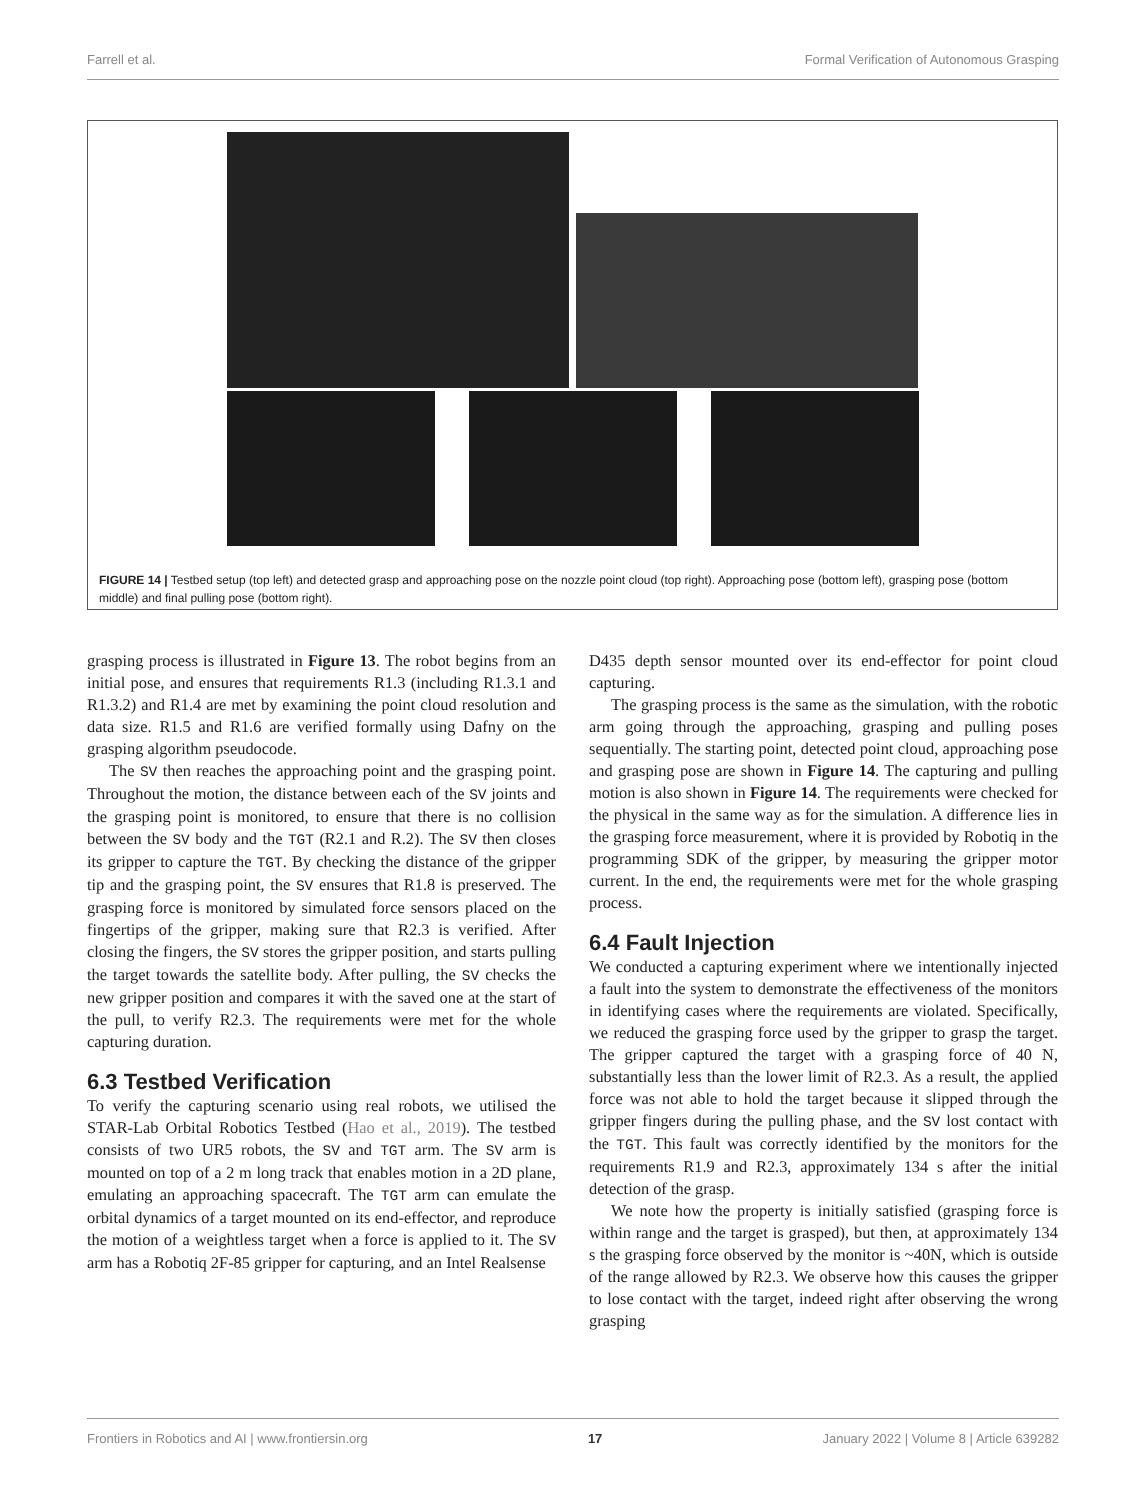Farrell et al. Formal Verification of Autonomous Grasping
FIGURE 14 | Testbed setup (top left) and detected grasp and approaching pose on the nozzle point cloud (top right). Approaching pose (bottom left), grasping pose (bottom middle) and final pulling pose (bottom right).
grasping process is illustrated in Figure 13. The robot begins from an initial pose, and ensures that requirements R1.3 (including R1.3.1 and R1.3.2) and R1.4 are met by examining the point cloud resolution and data size. R1.5 and R1.6 are verified formally using Dafny on the grasping algorithm pseudocode.
The SV then reaches the approaching point and the grasping point. Throughout the motion, the distance between each of the SV joints and the grasping point is monitored, to ensure that there is no collision between the SV body and the TGT (R2.1 and R.2). The SV then closes its gripper to capture the TGT. By checking the distance of the gripper tip and the grasping point, the SV ensures that R1.8 is preserved. The grasping force is monitored by simulated force sensors placed on the fingertips of the gripper, making sure that R2.3 is verified. After closing the fingers, the SV stores the gripper position, and starts pulling the target towards the satellite body. After pulling, the SV checks the new gripper position and compares it with the saved one at the start of the pull, to verify R2.3. The requirements were met for the whole capturing duration.
6.3 Testbed Verification
To verify the capturing scenario using real robots, we utilised the STAR-Lab Orbital Robotics Testbed (Hao et al., 2019). The testbed consists of two UR5 robots, the SV and TGT arm. The SV arm is mounted on top of a 2 m long track that enables motion in a 2D plane, emulating an approaching spacecraft. The TGT arm can emulate the orbital dynamics of a target mounted on its end-effector, and reproduce the motion of a weightless target when a force is applied to it. The SV arm has a Robotiq 2F-85 gripper for capturing, and an Intel Realsense
D435 depth sensor mounted over its end-effector for point cloud capturing.
The grasping process is the same as the simulation, with the robotic arm going through the approaching, grasping and pulling poses sequentially. The starting point, detected point cloud, approaching pose and grasping pose are shown in Figure 14. The capturing and pulling motion is also shown in Figure 14. The requirements were checked for the physical in the same way as for the simulation. A difference lies in the grasping force measurement, where it is provided by Robotiq in the programming SDK of the gripper, by measuring the gripper motor current. In the end, the requirements were met for the whole grasping process.
6.4 Fault Injection
We conducted a capturing experiment where we intentionally injected a fault into the system to demonstrate the effectiveness of the monitors in identifying cases where the requirements are violated. Specifically, we reduced the grasping force used by the gripper to grasp the target. The gripper captured the target with a grasping force of 40 N, substantially less than the lower limit of R2.3. As a result, the applied force was not able to hold the target because it slipped through the gripper fingers during the pulling phase, and the SV lost contact with the TGT. This fault was correctly identified by the monitors for the requirements R1.9 and R2.3, approximately 134 s after the initial detection of the grasp.
We note how the property is initially satisfied (grasping force is within range and the target is grasped), but then, at approximately 134 s the grasping force observed by the monitor is ~40N, which is outside of the range allowed by R2.3. We observe how this causes the gripper to lose contact with the target, indeed right after observing the wrong grasping
Frontiers in Robotics and AI | www.frontiersin.org 17 January 2022 | Volume 8 | Article 639282